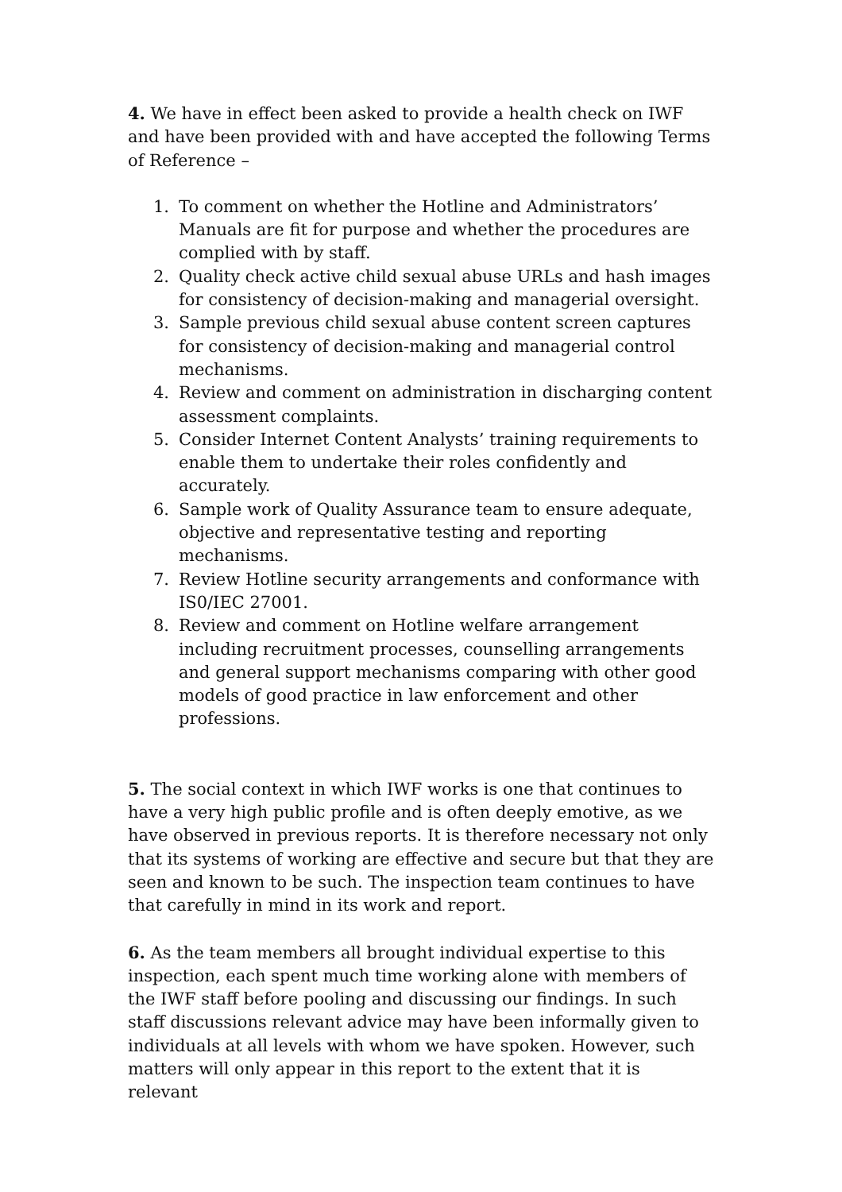4. We have in effect been asked to provide a health check on IWF and have been provided with and have accepted the following Terms of Reference –
1. To comment on whether the Hotline and Administrators’ Manuals are fit for purpose and whether the procedures are complied with by staff.
2. Quality check active child sexual abuse URLs and hash images for consistency of decision-making and managerial oversight.
3. Sample previous child sexual abuse content screen captures for consistency of decision-making and managerial control mechanisms.
4. Review and comment on administration in discharging content assessment complaints.
5. Consider Internet Content Analysts’ training requirements to enable them to undertake their roles confidently and accurately.
6. Sample work of Quality Assurance team to ensure adequate, objective and representative testing and reporting mechanisms.
7. Review Hotline security arrangements and conformance with IS0/IEC 27001.
8. Review and comment on Hotline welfare arrangement including recruitment processes, counselling arrangements and general support mechanisms comparing with other good models of good practice in law enforcement and other professions.
5. The social context in which IWF works is one that continues to have a very high public profile and is often deeply emotive, as we have observed in previous reports. It is therefore necessary not only that its systems of working are effective and secure but that they are seen and known to be such. The inspection team continues to have that carefully in mind in its work and report.
6. As the team members all brought individual expertise to this inspection, each spent much time working alone with members of the IWF staff before pooling and discussing our findings. In such staff discussions relevant advice may have been informally given to individuals at all levels with whom we have spoken. However, such matters will only appear in this report to the extent that it is relevant